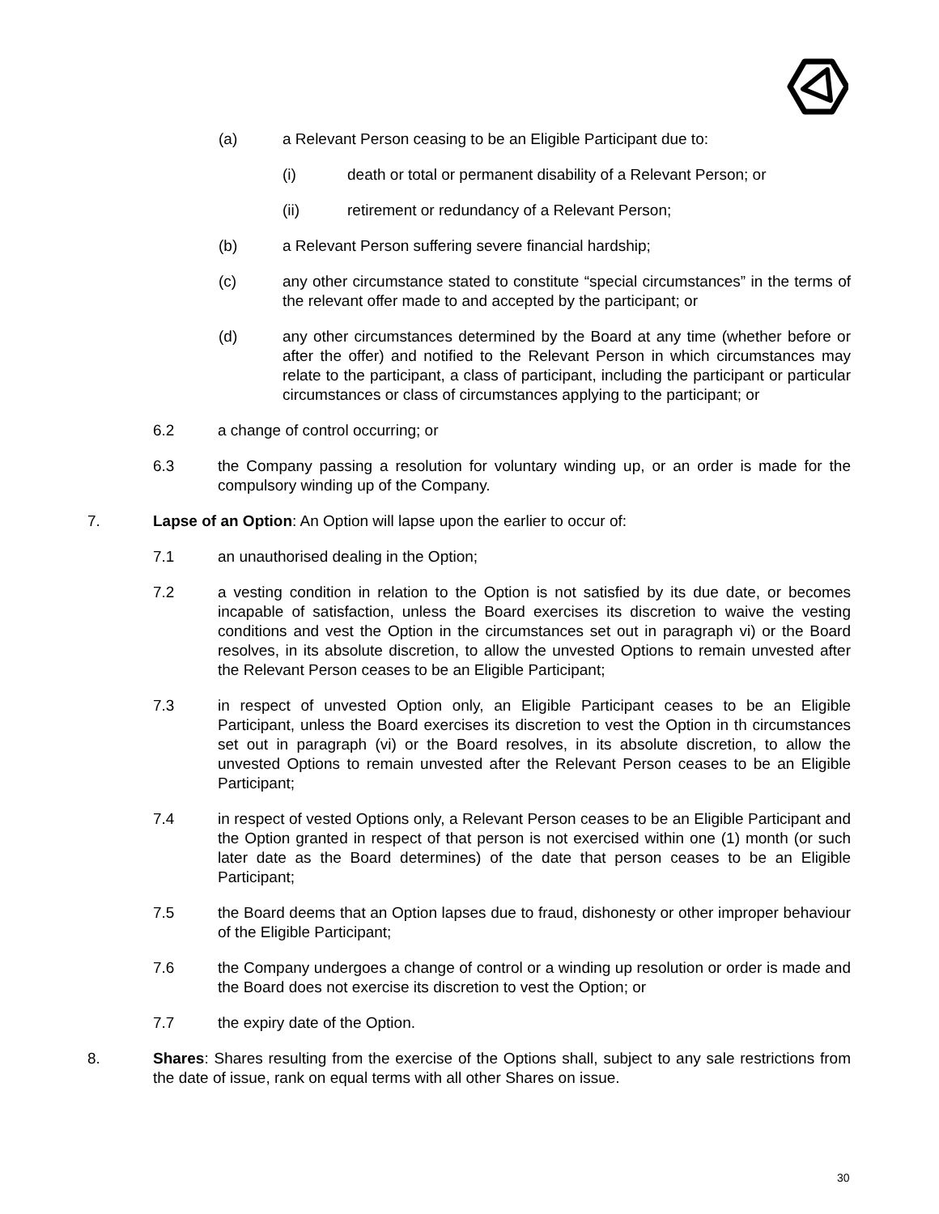(a) a Relevant Person ceasing to be an Eligible Participant due to:
(i) death or total or permanent disability of a Relevant Person; or
(ii) retirement or redundancy of a Relevant Person;
(b) a Relevant Person suffering severe financial hardship;
(c) any other circumstance stated to constitute “special circumstances” in the terms of the relevant offer made to and accepted by the participant; or
(d) any other circumstances determined by the Board at any time (whether before or after the offer) and notified to the Relevant Person in which circumstances may relate to the participant, a class of participant, including the participant or particular circumstances or class of circumstances applying to the participant; or
6.2 a change of control occurring; or
6.3 the Company passing a resolution for voluntary winding up, or an order is made for the compulsory winding up of the Company.
7. Lapse of an Option: An Option will lapse upon the earlier to occur of:
7.1 an unauthorised dealing in the Option;
7.2 a vesting condition in relation to the Option is not satisfied by its due date, or becomes incapable of satisfaction, unless the Board exercises its discretion to waive the vesting conditions and vest the Option in the circumstances set out in paragraph vi) or the Board resolves, in its absolute discretion, to allow the unvested Options to remain unvested after the Relevant Person ceases to be an Eligible Participant;
7.3 in respect of unvested Option only, an Eligible Participant ceases to be an Eligible Participant, unless the Board exercises its discretion to vest the Option in th circumstances set out in paragraph (vi) or the Board resolves, in its absolute discretion, to allow the unvested Options to remain unvested after the Relevant Person ceases to be an Eligible Participant;
7.4 in respect of vested Options only, a Relevant Person ceases to be an Eligible Participant and the Option granted in respect of that person is not exercised within one (1) month (or such later date as the Board determines) of the date that person ceases to be an Eligible Participant;
7.5 the Board deems that an Option lapses due to fraud, dishonesty or other improper behaviour of the Eligible Participant;
7.6 the Company undergoes a change of control or a winding up resolution or order is made and the Board does not exercise its discretion to vest the Option; or
7.7 the expiry date of the Option.
8. Shares: Shares resulting from the exercise of the Options shall, subject to any sale restrictions from the date of issue, rank on equal terms with all other Shares on issue.
30